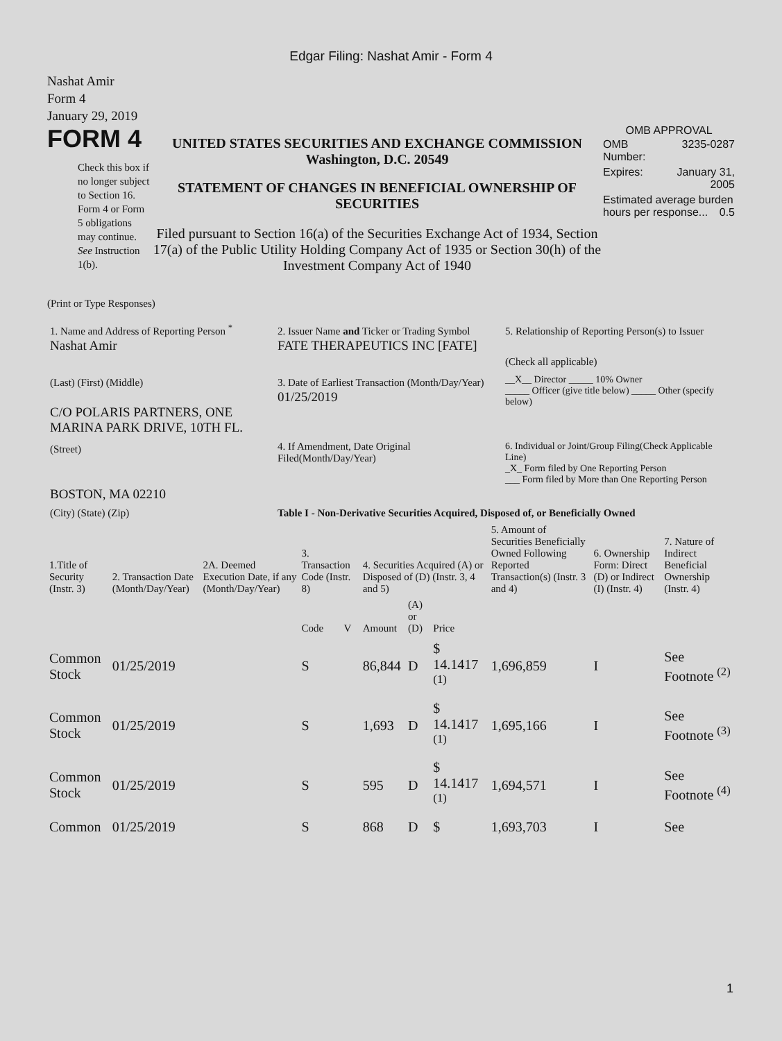Edgar Filing: Nashat Amir - Form 4
Nashat Amir
Form 4
January 29, 2019
FORM 4
Check this box if no longer subject to Section 16. Form 4 or Form 5 obligations may continue. See Instruction 1(b).
UNITED STATES SECURITIES AND EXCHANGE COMMISSION
Washington, D.C. 20549
STATEMENT OF CHANGES IN BENEFICIAL OWNERSHIP OF SECURITIES
Filed pursuant to Section 16(a) of the Securities Exchange Act of 1934, Section 17(a) of the Public Utility Holding Company Act of 1935 or Section 30(h) of the Investment Company Act of 1940
OMB APPROVAL
| OMB Number: | 3235-0287 |
| Expires: | January 31, 2005 |
| Estimated average burden hours per response... 0.5 | |
(Print or Type Responses)
| 1. Name and Address of Reporting Person <sup>*</sup> Nashat Amir | 2. Issuer Name and Ticker or Trading Symbol FATE THERAPEUTICS INC [FATE] | 5. Relationship of Reporting Person(s) to Issuer (Check all applicable) |
| (Last) (First) (Middle) C/O POLARIS PARTNERS, ONE MARINA PARK DRIVE, 10TH FL. | 3. Date of Earliest Transaction (Month/Day/Year) 01/25/2019 | __X__ Director _____ 10% Owner _____ Officer (give title below) _____ Other (specify below) |
| (Street) BOSTON, MA 02210 | 4. If Amendment, Date Original Filed(Month/Day/Year) | 6. Individual or Joint/Group Filing(Check Applicable Line) _X_ Form filed by One Reporting Person ___ Form filed by More than One Reporting Person |
| (City) (State) (Zip) | Table I - Non-Derivative Securities Acquired, Disposed of, or Beneficially Owned | |
| 1.Title of Security (Instr. 3) | 2. Transaction Date (Month/Day/Year) | 2A. Deemed Execution Date, if any (Month/Day/Year) | 3. Transaction Code (Instr. 8) | | 4. Securities Acquired (A) or Disposed of (D) (Instr. 3, 4 and 5) | | | 5. Amount of Securities Beneficially Owned Following Reported Transaction(s) (Instr. 3 and 4) | 6. Ownership Form: Direct (D) or Indirect (I) (Instr. 4) | 7. Nature of Indirect Beneficial Ownership (Instr. 4) |
| --- | --- | --- | --- | --- | --- | --- | --- | --- | --- | --- |
| | | | Code | V | Amount | (A) or (D) | Price | | | |
| Common Stock | 01/25/2019 | | S | | 86,844 | D | $ 14.1417 <sup>(1)</sup> | 1,696,859 | I | See Footnote <sup>(2)</sup> |
| Common Stock | 01/25/2019 | | S | | 1,693 | D | $ 14.1417 <sup>(1)</sup> | 1,695,166 | I | See Footnote <sup>(3)</sup> |
| Common Stock | 01/25/2019 | | S | | 595 | D | $ 14.1417 <sup>(1)</sup> | 1,694,571 | I | See Footnote <sup>(4)</sup> |
| Common | 01/25/2019 | | S | | 868 | D | $ | 1,693,703 | I | See |
1